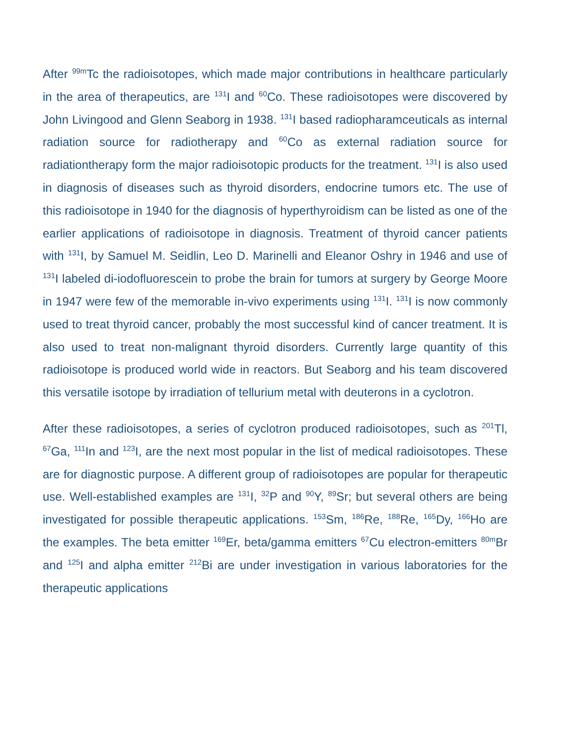After <sup>99m</sup>Tc the radioisotopes, which made major contributions in healthcare particularly in the area of therapeutics, are <sup>131</sup>I and <sup>60</sup>Co. These radioisotopes were discovered by John Livingood and Glenn Seaborg in 1938. <sup>131</sup>I based radiopharamceuticals as internal radiation source for radiotherapy and <sup>60</sup>Co as external radiation source for radiationtherapy form the major radioisotopic products for the treatment. <sup>131</sup>I is also used in diagnosis of diseases such as thyroid disorders, endocrine tumors etc. The use of this radioisotope in 1940 for the diagnosis of hyperthyroidism can be listed as one of the earlier applications of radioisotope in diagnosis. Treatment of thyroid cancer patients with <sup>131</sup>I, by Samuel M. Seidlin, Leo D. Marinelli and Eleanor Oshry in 1946 and use of <sup>131</sup>I labeled di-iodofluorescein to probe the brain for tumors at surgery by George Moore in 1947 were few of the memorable in-vivo experiments using <sup>131</sup>I. <sup>131</sup>I is now commonly used to treat thyroid cancer, probably the most successful kind of cancer treatment. It is also used to treat non-malignant thyroid disorders. Currently large quantity of this radioisotope is produced world wide in reactors. But Seaborg and his team discovered this versatile isotope by irradiation of tellurium metal with deuterons in a cyclotron.
After these radioisotopes, a series of cyclotron produced radioisotopes, such as <sup>201</sup>Tl, <sup>67</sup>Ga, <sup>111</sup>In and <sup>123</sup>I, are the next most popular in the list of medical radioisotopes. These are for diagnostic purpose. A different group of radioisotopes are popular for therapeutic use. Well-established examples are <sup>131</sup>I, <sup>32</sup>P and <sup>90</sup>Y, <sup>89</sup>Sr; but several others are being investigated for possible therapeutic applications. <sup>153</sup>Sm, <sup>186</sup>Re, <sup>188</sup>Re, <sup>165</sup>Dy, <sup>166</sup>Ho are the examples. The beta emitter <sup>169</sup>Er, beta/gamma emitters <sup>67</sup>Cu electron-emitters <sup>80m</sup>Br and <sup>125</sup>I and alpha emitter <sup>212</sup>Bi are under investigation in various laboratories for the therapeutic applications